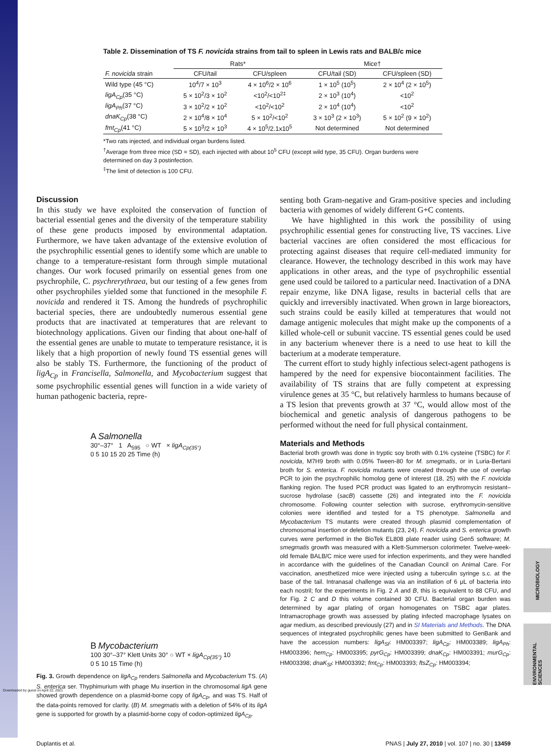Downloaded by guest on April 22, 2021
MICROBIOLOGY
ENVIRONMENTAL SCIENCES
Table 2. Dissemination of TS F. novicida strains from tail to spleen in Lewis rats and BALB/c mice
| | Rats* | | Mice† | |
| --- | --- | --- | --- | --- |
| F. novicida strain | CFU/tail | CFU/spleen | CFU/tail (SD) | CFU/spleen (SD) |
| Wild type (45 °C) | 10<sup>4</sup>/7 × 10<sup>3</sup> | 4 × 10<sup>6</sup>/2 × 10<sup>6</sup> | 1 × 10<sup>5</sup> (10<sup>5</sup>) | 2 × 10<sup>4</sup> (2 × 10<sup>5</sup>) |
| ligA<sub>Cp</sub> (35 °C) | 5 × 10<sup>2</sup>/3 × 10<sup>2</sup> | <10<sup>2</sup>/<10<sup>2‡</sup> | 2 × 10<sup>3</sup> (10<sup>4</sup>) | <10<sup>2</sup> |
| ligA<sub>Ph</sub> (37 °C) | 3 × 10<sup>2</sup>/2 × 10<sup>2</sup> | <10<sup>2</sup>/<10<sup>2</sup> | 2 × 10<sup>4</sup> (10<sup>4</sup>) | <10<sup>2</sup> |
| dnaK<sub>Cp</sub> (38 °C) | 2 × 10<sup>4</sup>/8 × 10<sup>4</sup> | 5 × 10<sup>2</sup>/<10<sup>2</sup> | 3 × 10<sup>3</sup> (2 × 10<sup>3</sup>) | 5 × 10<sup>2</sup> (9 × 10<sup>2</sup>) |
| fmt<sub>Cp</sub> (41 °C) | 5 × 10<sup>3</sup>/2 × 10<sup>3</sup> | 4 × 10<sup>5</sup>/2.1x10<sup>5</sup> | Not determined | Not determined |
*Two rats injected, and individual organ burdens listed.
<sup>†</sup> Average from three mice (SD = SD), each injected with about 10<sup>5</sup> CFU (except wild type, 35 CFU). Organ burdens were determined on day 3 postinfection.
<sup>‡</sup> The limit of detection is 100 CFU.
Discussion
In this study we have exploited the conservation of function of bacterial essential genes and the diversity of the temperature stability of these gene products imposed by environmental adaptation. Furthermore, we have taken advantage of the extensive evolution of the psychrophilic essential genes to identify some which are unable to change to a temperature-resistant form through simple mutational changes. Our work focused primarily on essential genes from one psychrophile, C. psychrerythraea, but our testing of a few genes from other psychrophiles yielded some that functioned in the mesophile F. novicida and rendered it TS. Among the hundreds of psychrophilic bacterial species, there are undoubtedly numerous essential gene products that are inactivated at temperatures that are relevant to biotechnology applications. Given our finding that about one-half of the essential genes are unable to mutate to temperature resistance, it is likely that a high proportion of newly found TS essential genes will also be stably TS. Furthermore, the functioning of the product of ligA<sub>Cp</sub> in Francisella, Salmonella, and Mycobacterium suggest that some psychrophilic essential genes will function in a wide variety of human pathogenic bacteria, repre-
A Salmonella
30°–37° 1 A<sub>595</sub> ○ WT × ligA<sub>Cp(35°)</sub>
0 5 10 15 20 25 Time (h)
B Mycobacterium
100 30°–37° Klett Units 30° ○ WT × ligA<sub>Cp(35°)</sub> 10
0 5 10 15 Time (h)
Fig. 3. Growth dependence on ligA<sub>Cp</sub> renders Salmonella and Mycobacterium TS. (A) S. enterica ser. Thyphimurium with phage Mu insertion in the chromosomal ligA gene showed growth dependence on a plasmid-borne copy of ligA<sub>Cp</sub>, and was TS. Half of the data-points removed for clarity. (B) M. smegmatis with a deletion of 54% of its ligA gene is supported for growth by a plasmid-borne copy of codon-optimized ligA<sub>Cp</sub>.
senting both Gram-negative and Gram-positive species and including bacteria with genomes of widely different G+C contents.
We have highlighted in this work the possibility of using psychrophilic essential genes for constructing live, TS vaccines. Live bacterial vaccines are often considered the most efficacious for protecting against diseases that require cell-mediated immunity for clearance. However, the technology described in this work may have applications in other areas, and the type of psychrophilic essential gene used could be tailored to a particular need. Inactivation of a DNA repair enzyme, like DNA ligase, results in bacterial cells that are quickly and irreversibly inactivated. When grown in large bioreactors, such strains could be easily killed at temperatures that would not damage antigenic molecules that might make up the components of a killed whole-cell or subunit vaccine. TS essential genes could be used in any bacterium whenever there is a need to use heat to kill the bacterium at a moderate temperature.
The current effort to study highly infectious select-agent pathogens is hampered by the need for expensive biocontainment facilities. The availability of TS strains that are fully competent at expressing virulence genes at 35 °C, but relatively harmless to humans because of a TS lesion that prevents growth at 37 °C, would allow most of the biochemical and genetic analysis of dangerous pathogens to be performed without the need for full physical containment.
Materials and Methods
Bacterial broth growth was done in tryptic soy broth with 0.1% cysteine (TSBC) for F. novicida, M7H9 broth with 0.05% Tween-80 for M. smegmatis, or in Luria-Bertani broth for S. enterica. F. novicida mutants were created through the use of overlap PCR to join the psychrophilic homolog gene of interest (18, 25) with the F. novicida flanking region. The fused PCR product was ligated to an erythromycin resistant–sucrose hydrolase (sacB) cassette (26) and integrated into the F. novicida chromosome. Following counter selection with sucrose, erythromycin-sensitive colonies were identified and tested for a TS phenotype. Salmonella and Mycobacterium TS mutants were created through plasmid complementation of chromosomal insertion or deletion mutants (23, 24). F. novicida and S. enterica growth curves were performed in the BioTek EL808 plate reader using Gen5 software; M. smegmatis growth was measured with a Klett-Summerson colorimeter. Twelve-week-old female BALB/C mice were used for infection experiments, and they were handled in accordance with the guidelines of the Canadian Council on Animal Care. For vaccination, anesthetized mice were injected using a tuberculin syringe s.c. at the base of the tail. Intranasal challenge was via an instillation of 6 μL of bacteria into each nostril; for the experiments in Fig. 2 A and B, this is equivalent to 88 CFU, and for Fig. 2 C and D this volume contained 30 CFU. Bacterial organ burden was determined by agar plating of organ homogenates on TSBC agar plates. Intramacrophage growth was assessed by plating infected macrophage lysates on agar medium, as described previously (27) and in SI Materials and Methods. The DNA sequences of integrated psychrophilic genes have been submitted to GenBank and have the accession numbers: ligA<sub>Sf</sub>: HM003397; ligA<sub>Cp</sub>: HM003389; ligA<sub>Ph</sub>: HM003396; hem<sub>Cp</sub>: HM003395; pyrG<sub>Cp</sub>: HM003399; dnaK<sub>Cp</sub>: HM003391; murG<sub>Cp</sub>: HM003398; dnaK<sub>Sf</sub>: HM003392; fmt<sub>Cp</sub>: HM003393; ftsZ<sub>Cp</sub>: HM003394;
Duplantis et al. PNAS | July 27, 2010 | vol. 107 | no. 30 | 13459